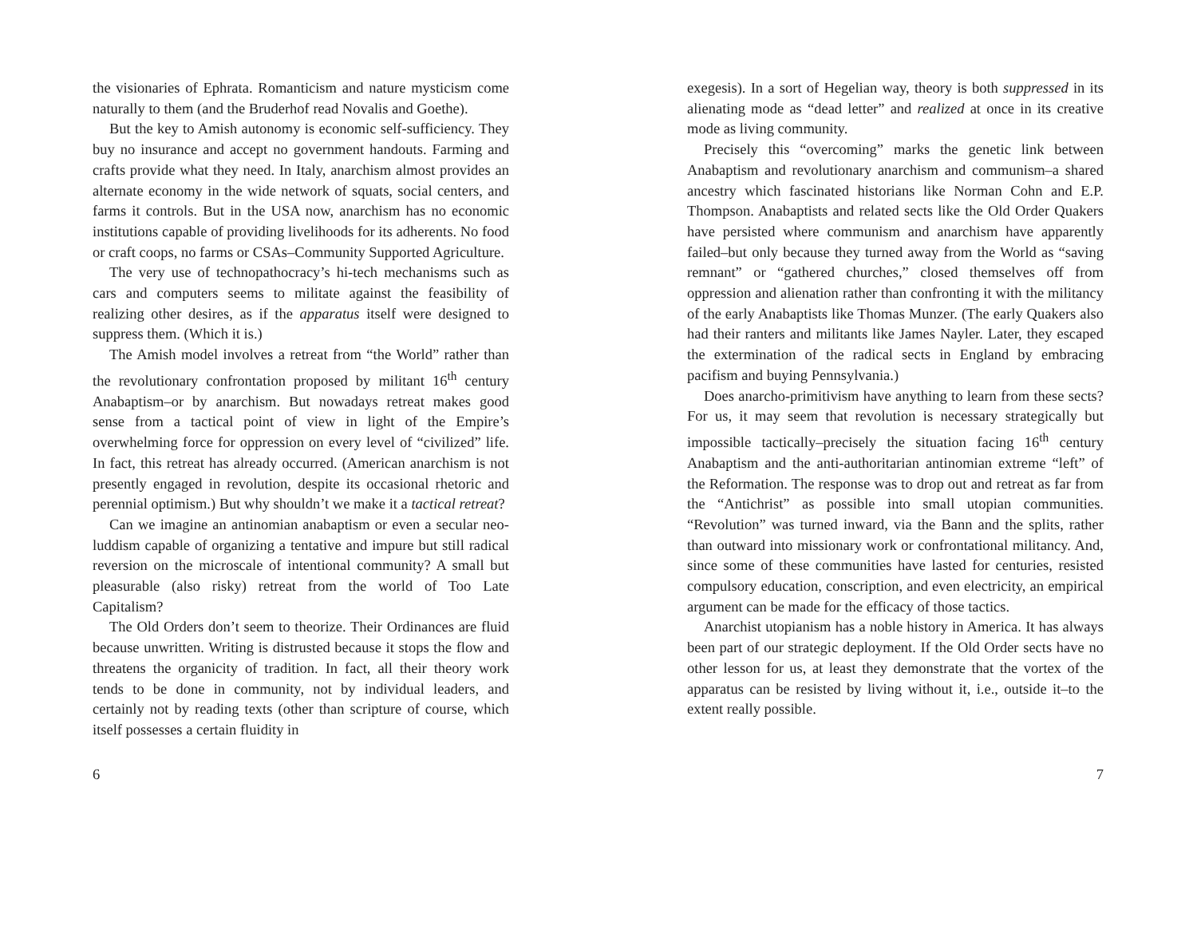the visionaries of Ephrata. Romanticism and nature mysticism come naturally to them (and the Bruderhof read Novalis and Goethe).
But the key to Amish autonomy is economic self-sufficiency. They buy no insurance and accept no government handouts. Farming and crafts provide what they need. In Italy, anarchism almost provides an alternate economy in the wide network of squats, social centers, and farms it controls. But in the USA now, anarchism has no economic institutions capable of providing livelihoods for its adherents. No food or craft coops, no farms or CSAs–Community Supported Agriculture.
The very use of technopathocracy’s hi-tech mechanisms such as cars and computers seems to militate against the feasibility of realizing other desires, as if the apparatus itself were designed to suppress them. (Which it is.)
The Amish model involves a retreat from “the World” rather than the revolutionary confrontation proposed by militant 16<sup>th</sup> century Anabaptism–or by anarchism. But nowadays retreat makes good sense from a tactical point of view in light of the Empire’s overwhelming force for oppression on every level of “civilized” life. In fact, this retreat has already occurred. (American anarchism is not presently engaged in revolution, despite its occasional rhetoric and perennial optimism.) But why shouldn’t we make it a tactical retreat?
Can we imagine an antinomian anabaptism or even a secular neo-luddism capable of organizing a tentative and impure but still radical reversion on the microscale of intentional community? A small but pleasurable (also risky) retreat from the world of Too Late Capitalism?
The Old Orders don’t seem to theorize. Their Ordinances are fluid because unwritten. Writing is distrusted because it stops the flow and threatens the organicity of tradition. In fact, all their theory work tends to be done in community, not by individual leaders, and certainly not by reading texts (other than scripture of course, which itself possesses a certain fluidity in
6
exegesis). In a sort of Hegelian way, theory is both suppressed in its alienating mode as “dead letter” and realized at once in its creative mode as living community.
Precisely this “overcoming” marks the genetic link between Anabaptism and revolutionary anarchism and communism–a shared ancestry which fascinated historians like Norman Cohn and E.P. Thompson. Anabaptists and related sects like the Old Order Quakers have persisted where communism and anarchism have apparently failed–but only because they turned away from the World as “saving remnant” or “gathered churches,” closed themselves off from oppression and alienation rather than confronting it with the militancy of the early Anabaptists like Thomas Munzer. (The early Quakers also had their ranters and militants like James Nayler. Later, they escaped the extermination of the radical sects in England by embracing pacifism and buying Pennsylvania.)
Does anarcho-primitivism have anything to learn from these sects? For us, it may seem that revolution is necessary strategically but impossible tactically–precisely the situation facing 16<sup>th</sup> century Anabaptism and the anti-authoritarian antinomian extreme “left” of the Reformation. The response was to drop out and retreat as far from the “Antichrist” as possible into small utopian communities. “Revolution” was turned inward, via the Bann and the splits, rather than outward into missionary work or confrontational militancy. And, since some of these communities have lasted for centuries, resisted compulsory education, conscription, and even electricity, an empirical argument can be made for the efficacy of those tactics.
Anarchist utopianism has a noble history in America. It has always been part of our strategic deployment. If the Old Order sects have no other lesson for us, at least they demonstrate that the vortex of the apparatus can be resisted by living without it, i.e., outside it–to the extent really possible.
7